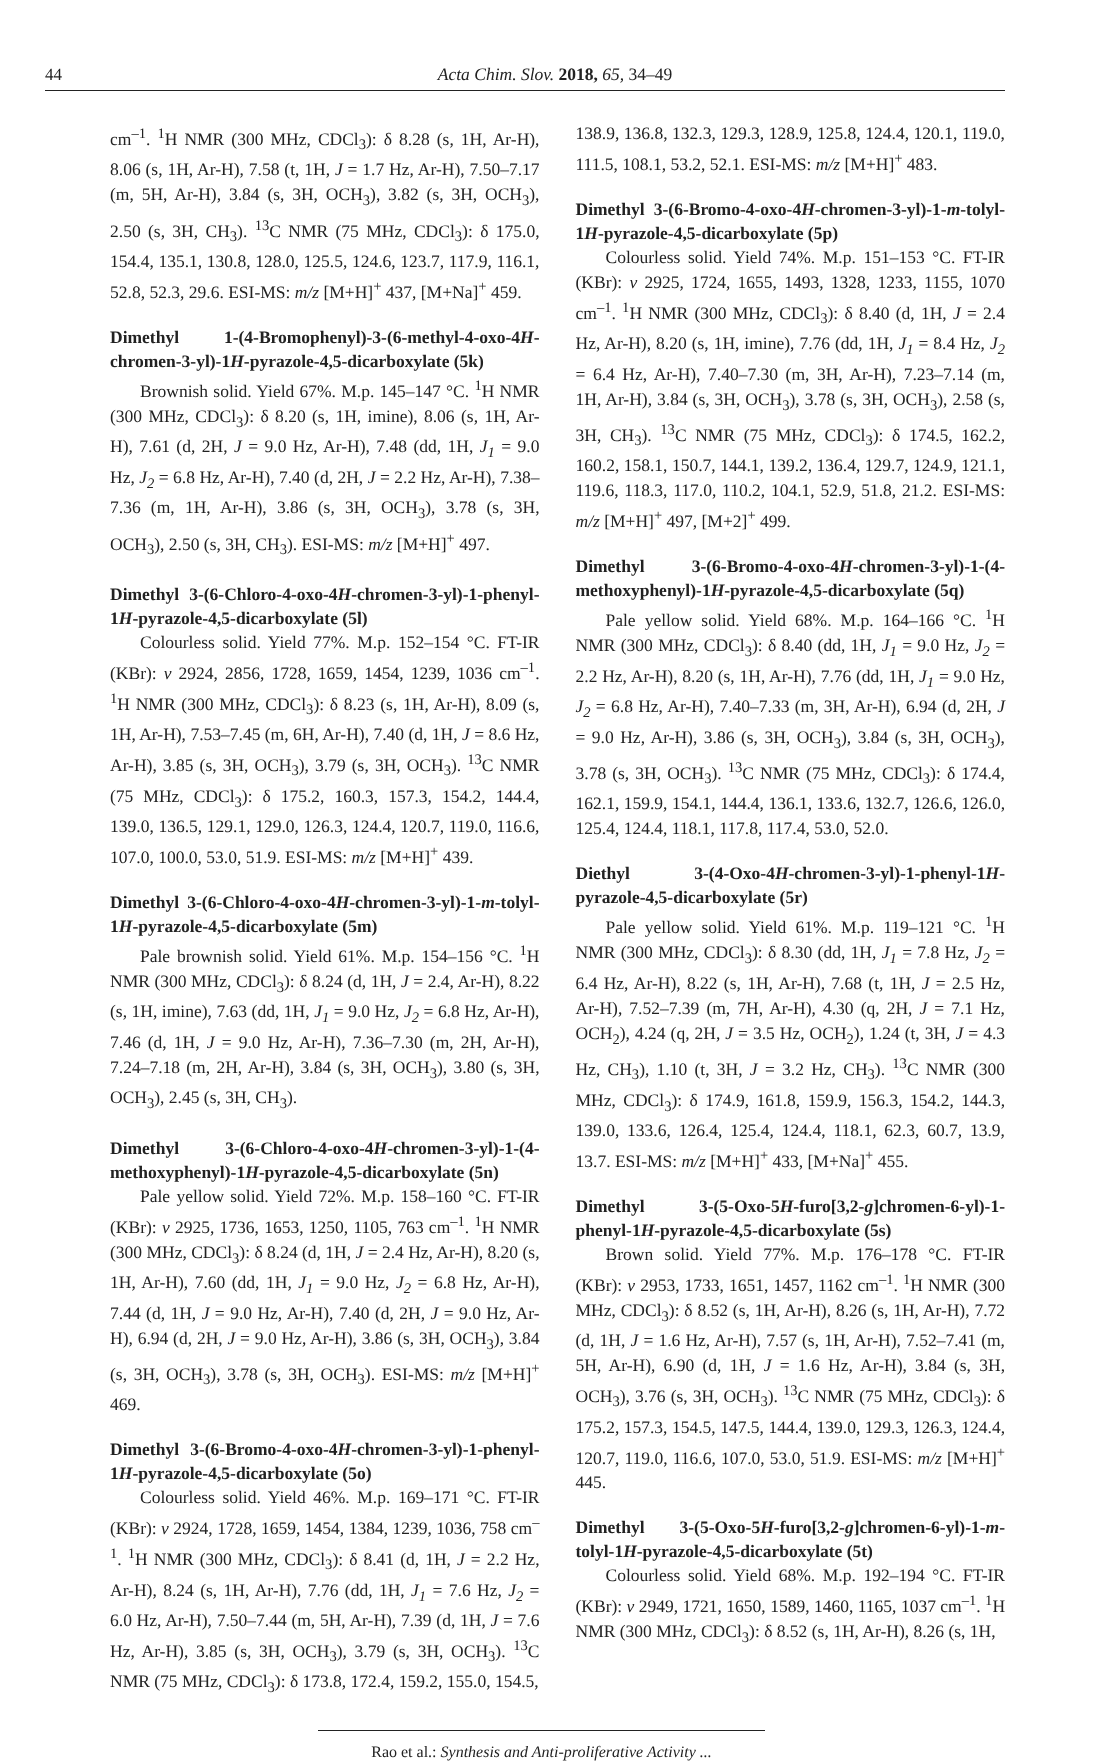44
Acta Chim. Slov. 2018, 65, 34–49
cm<sup>–1</sup>. <sup>1</sup>H NMR (300 MHz, CDCl<sub>3</sub>): δ 8.28 (s, 1H, Ar-H), 8.06 (s, 1H, Ar-H), 7.58 (t, 1H, J = 1.7 Hz, Ar-H), 7.50–7.17 (m, 5H, Ar-H), 3.84 (s, 3H, OCH<sub>3</sub>), 3.82 (s, 3H, OCH<sub>3</sub>), 2.50 (s, 3H, CH<sub>3</sub>). <sup>13</sup>C NMR (75 MHz, CDCl<sub>3</sub>): δ 175.0, 154.4, 135.1, 130.8, 128.0, 125.5, 124.6, 123.7, 117.9, 116.1, 52.8, 52.3, 29.6. ESI-MS: m/z [M+H]<sup>+</sup> 437, [M+Na]<sup>+</sup> 459.
Dimethyl 1-(4-Bromophenyl)-3-(6-methyl-4-oxo-4H-chromen-3-yl)-1H-pyrazole-4,5-dicarboxylate (5k)
Brownish solid. Yield 67%. M.p. 145–147 °C. <sup>1</sup>H NMR (300 MHz, CDCl<sub>3</sub>): δ 8.20 (s, 1H, imine), 8.06 (s, 1H, Ar-H), 7.61 (d, 2H, J = 9.0 Hz, Ar-H), 7.48 (dd, 1H, J<sub>1</sub> = 9.0 Hz, J<sub>2</sub> = 6.8 Hz, Ar-H), 7.40 (d, 2H, J = 2.2 Hz, Ar-H), 7.38–7.36 (m, 1H, Ar-H), 3.86 (s, 3H, OCH<sub>3</sub>), 3.78 (s, 3H, OCH<sub>3</sub>), 2.50 (s, 3H, CH<sub>3</sub>). ESI-MS: m/z [M+H]<sup>+</sup> 497.
Dimethyl 3-(6-Chloro-4-oxo-4H-chromen-3-yl)-1-phenyl-1H-pyrazole-4,5-dicarboxylate (5l)
Colourless solid. Yield 77%. M.p. 152–154 °C. FT-IR (KBr): v 2924, 2856, 1728, 1659, 1454, 1239, 1036 cm<sup>–1</sup>. <sup>1</sup>H NMR (300 MHz, CDCl<sub>3</sub>): δ 8.23 (s, 1H, Ar-H), 8.09 (s, 1H, Ar-H), 7.53–7.45 (m, 6H, Ar-H), 7.40 (d, 1H, J = 8.6 Hz, Ar-H), 3.85 (s, 3H, OCH<sub>3</sub>), 3.79 (s, 3H, OCH<sub>3</sub>). <sup>13</sup>C NMR (75 MHz, CDCl<sub>3</sub>): δ 175.2, 160.3, 157.3, 154.2, 144.4, 139.0, 136.5, 129.1, 129.0, 126.3, 124.4, 120.7, 119.0, 116.6, 107.0, 100.0, 53.0, 51.9. ESI-MS: m/z [M+H]<sup>+</sup> 439.
Dimethyl 3-(6-Chloro-4-oxo-4H-chromen-3-yl)-1-m-tolyl-1H-pyrazole-4,5-dicarboxylate (5m)
Pale brownish solid. Yield 61%. M.p. 154–156 °C. <sup>1</sup>H NMR (300 MHz, CDCl<sub>3</sub>): δ 8.24 (d, 1H, J = 2.4, Ar-H), 8.22 (s, 1H, imine), 7.63 (dd, 1H, J<sub>1</sub> = 9.0 Hz, J<sub>2</sub> = 6.8 Hz, Ar-H), 7.46 (d, 1H, J = 9.0 Hz, Ar-H), 7.36–7.30 (m, 2H, Ar-H), 7.24–7.18 (m, 2H, Ar-H), 3.84 (s, 3H, OCH<sub>3</sub>), 3.80 (s, 3H, OCH<sub>3</sub>), 2.45 (s, 3H, CH<sub>3</sub>).
Dimethyl 3-(6-Chloro-4-oxo-4H-chromen-3-yl)-1-(4-methoxyphenyl)-1H-pyrazole-4,5-dicarboxylate (5n)
Pale yellow solid. Yield 72%. M.p. 158–160 °C. FT-IR (KBr): v 2925, 1736, 1653, 1250, 1105, 763 cm<sup>–1</sup>. <sup>1</sup>H NMR (300 MHz, CDCl<sub>3</sub>): δ 8.24 (d, 1H, J = 2.4 Hz, Ar-H), 8.20 (s, 1H, Ar-H), 7.60 (dd, 1H, J<sub>1</sub> = 9.0 Hz, J<sub>2</sub> = 6.8 Hz, Ar-H), 7.44 (d, 1H, J = 9.0 Hz, Ar-H), 7.40 (d, 2H, J = 9.0 Hz, Ar-H), 6.94 (d, 2H, J = 9.0 Hz, Ar-H), 3.86 (s, 3H, OCH<sub>3</sub>), 3.84 (s, 3H, OCH<sub>3</sub>), 3.78 (s, 3H, OCH<sub>3</sub>). ESI-MS: m/z [M+H]<sup>+</sup> 469.
Dimethyl 3-(6-Bromo-4-oxo-4H-chromen-3-yl)-1-phenyl-1H-pyrazole-4,5-dicarboxylate (5o)
Colourless solid. Yield 46%. M.p. 169–171 °C. FT-IR (KBr): v 2924, 1728, 1659, 1454, 1384, 1239, 1036, 758 cm<sup>–1</sup>. <sup>1</sup>H NMR (300 MHz, CDCl<sub>3</sub>): δ 8.41 (d, 1H, J = 2.2 Hz, Ar-H), 8.24 (s, 1H, Ar-H), 7.76 (dd, 1H, J<sub>1</sub> = 7.6 Hz, J<sub>2</sub> = 6.0 Hz, Ar-H), 7.50–7.44 (m, 5H, Ar-H), 7.39 (d, 1H, J = 7.6 Hz, Ar-H), 3.85 (s, 3H, OCH<sub>3</sub>), 3.79 (s, 3H, OCH<sub>3</sub>). <sup>13</sup>C NMR (75 MHz, CDCl<sub>3</sub>): δ 173.8, 172.4, 159.2, 155.0, 154.5,
138.9, 136.8, 132.3, 129.3, 128.9, 125.8, 124.4, 120.1, 119.0, 111.5, 108.1, 53.2, 52.1. ESI-MS: m/z [M+H]<sup>+</sup> 483.
Dimethyl 3-(6-Bromo-4-oxo-4H-chromen-3-yl)-1-m-tolyl-1H-pyrazole-4,5-dicarboxylate (5p)
Colourless solid. Yield 74%. M.p. 151–153 °C. FT-IR (KBr): v 2925, 1724, 1655, 1493, 1328, 1233, 1155, 1070 cm<sup>–1</sup>. <sup>1</sup>H NMR (300 MHz, CDCl<sub>3</sub>): δ 8.40 (d, 1H, J = 2.4 Hz, Ar-H), 8.20 (s, 1H, imine), 7.76 (dd, 1H, J<sub>1</sub> = 8.4 Hz, J<sub>2</sub> = 6.4 Hz, Ar-H), 7.40–7.30 (m, 3H, Ar-H), 7.23–7.14 (m, 1H, Ar-H), 3.84 (s, 3H, OCH<sub>3</sub>), 3.78 (s, 3H, OCH<sub>3</sub>), 2.58 (s, 3H, CH<sub>3</sub>). <sup>13</sup>C NMR (75 MHz, CDCl<sub>3</sub>): δ 174.5, 162.2, 160.2, 158.1, 150.7, 144.1, 139.2, 136.4, 129.7, 124.9, 121.1, 119.6, 118.3, 117.0, 110.2, 104.1, 52.9, 51.8, 21.2. ESI-MS: m/z [M+H]<sup>+</sup> 497, [M+2]<sup>+</sup> 499.
Dimethyl 3-(6-Bromo-4-oxo-4H-chromen-3-yl)-1-(4-methoxyphenyl)-1H-pyrazole-4,5-dicarboxylate (5q)
Pale yellow solid. Yield 68%. M.p. 164–166 °C. <sup>1</sup>H NMR (300 MHz, CDCl<sub>3</sub>): δ 8.40 (dd, 1H, J<sub>1</sub> = 9.0 Hz, J<sub>2</sub> = 2.2 Hz, Ar-H), 8.20 (s, 1H, Ar-H), 7.76 (dd, 1H, J<sub>1</sub> = 9.0 Hz, J<sub>2</sub> = 6.8 Hz, Ar-H), 7.40–7.33 (m, 3H, Ar-H), 6.94 (d, 2H, J = 9.0 Hz, Ar-H), 3.86 (s, 3H, OCH<sub>3</sub>), 3.84 (s, 3H, OCH<sub>3</sub>), 3.78 (s, 3H, OCH<sub>3</sub>). <sup>13</sup>C NMR (75 MHz, CDCl<sub>3</sub>): δ 174.4, 162.1, 159.9, 154.1, 144.4, 136.1, 133.6, 132.7, 126.6, 126.0, 125.4, 124.4, 118.1, 117.8, 117.4, 53.0, 52.0.
Diethyl 3-(4-Oxo-4H-chromen-3-yl)-1-phenyl-1H-pyrazole-4,5-dicarboxylate (5r)
Pale yellow solid. Yield 61%. M.p. 119–121 °C. <sup>1</sup>H NMR (300 MHz, CDCl<sub>3</sub>): δ 8.30 (dd, 1H, J<sub>1</sub> = 7.8 Hz, J<sub>2</sub> = 6.4 Hz, Ar-H), 8.22 (s, 1H, Ar-H), 7.68 (t, 1H, J = 2.5 Hz, Ar-H), 7.52–7.39 (m, 7H, Ar-H), 4.30 (q, 2H, J = 7.1 Hz, OCH<sub>2</sub>), 4.24 (q, 2H, J = 3.5 Hz, OCH<sub>2</sub>), 1.24 (t, 3H, J = 4.3 Hz, CH<sub>3</sub>), 1.10 (t, 3H, J = 3.2 Hz, CH<sub>3</sub>). <sup>13</sup>C NMR (300 MHz, CDCl<sub>3</sub>): δ 174.9, 161.8, 159.9, 156.3, 154.2, 144.3, 139.0, 133.6, 126.4, 125.4, 124.4, 118.1, 62.3, 60.7, 13.9, 13.7. ESI-MS: m/z [M+H]<sup>+</sup> 433, [M+Na]<sup>+</sup> 455.
Dimethyl 3-(5-Oxo-5H-furo[3,2-g]chromen-6-yl)-1-phenyl-1H-pyrazole-4,5-dicarboxylate (5s)
Brown solid. Yield 77%. M.p. 176–178 °C. FT-IR (KBr): v 2953, 1733, 1651, 1457, 1162 cm<sup>–1</sup>. <sup>1</sup>H NMR (300 MHz, CDCl<sub>3</sub>): δ 8.52 (s, 1H, Ar-H), 8.26 (s, 1H, Ar-H), 7.72 (d, 1H, J = 1.6 Hz, Ar-H), 7.57 (s, 1H, Ar-H), 7.52–7.41 (m, 5H, Ar-H), 6.90 (d, 1H, J = 1.6 Hz, Ar-H), 3.84 (s, 3H, OCH<sub>3</sub>), 3.76 (s, 3H, OCH<sub>3</sub>). <sup>13</sup>C NMR (75 MHz, CDCl<sub>3</sub>): δ 175.2, 157.3, 154.5, 147.5, 144.4, 139.0, 129.3, 126.3, 124.4, 120.7, 119.0, 116.6, 107.0, 53.0, 51.9. ESI-MS: m/z [M+H]<sup>+</sup> 445.
Dimethyl 3-(5-Oxo-5H-furo[3,2-g]chromen-6-yl)-1-m-tolyl-1H-pyrazole-4,5-dicarboxylate (5t)
Colourless solid. Yield 68%. M.p. 192–194 °C. FT-IR (KBr): v 2949, 1721, 1650, 1589, 1460, 1165, 1037 cm<sup>–1</sup>. <sup>1</sup>H NMR (300 MHz, CDCl<sub>3</sub>): δ 8.52 (s, 1H, Ar-H), 8.26 (s, 1H,
Rao et al.: Synthesis and Anti-proliferative Activity ...